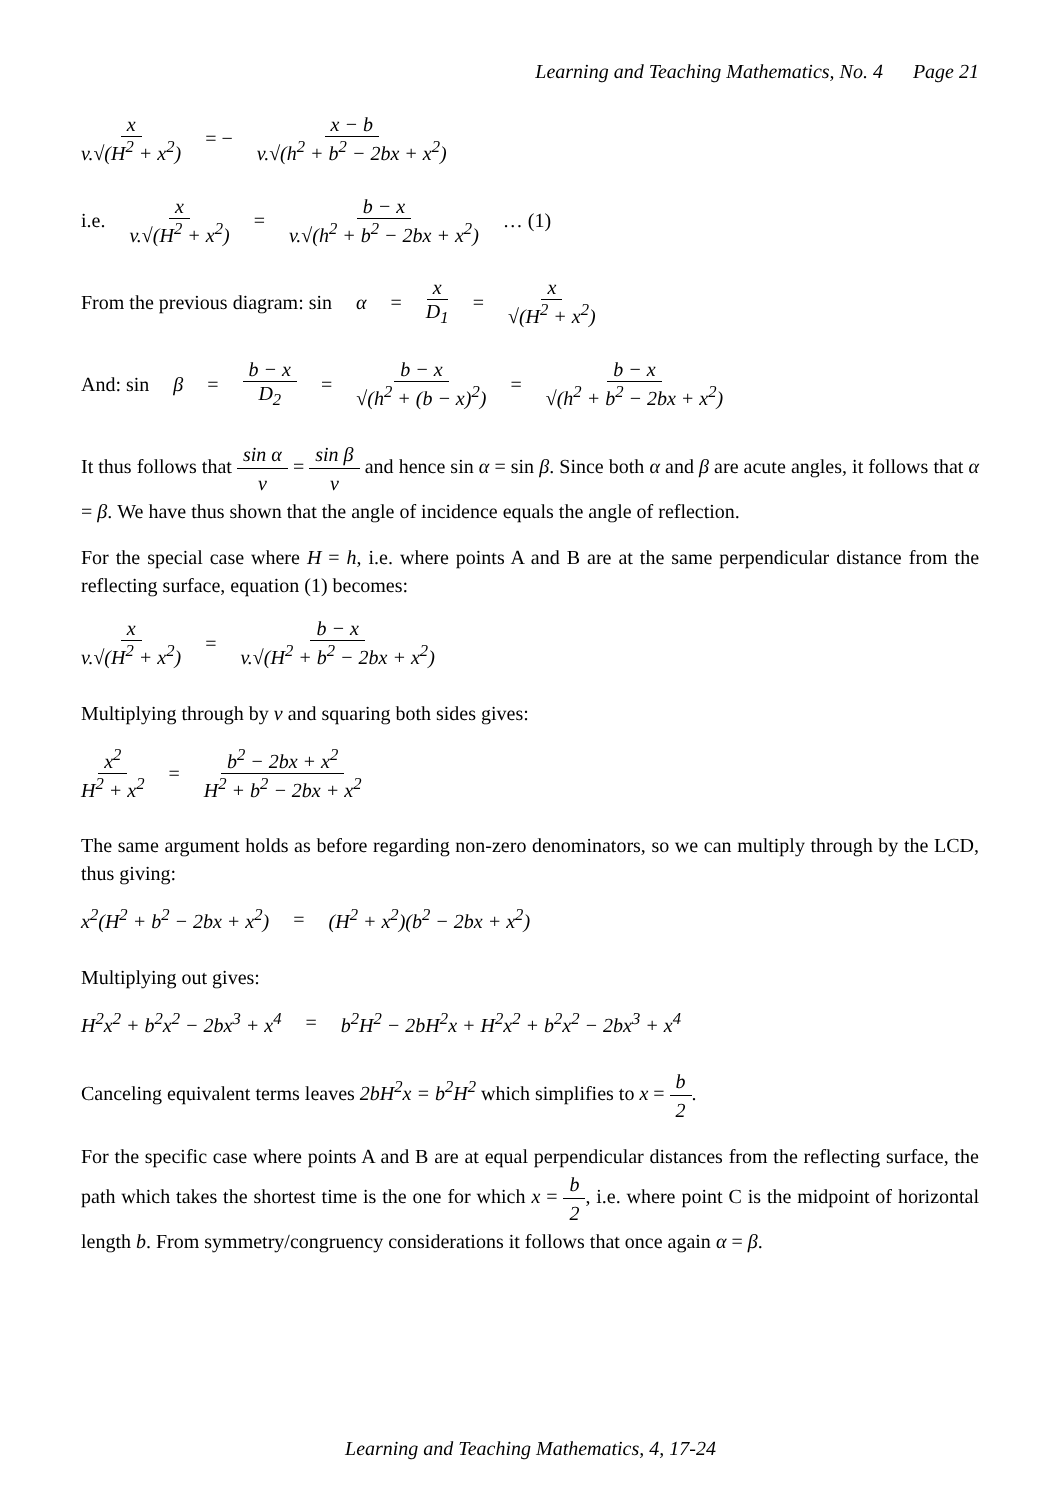Learning and Teaching Mathematics, No. 4 Page 21
x v.√(H<sup>2</sup> + x<sup>2</sup>) = − x − b v.√(h<sup>2</sup> + b<sup>2</sup> − 2bx + x<sup>2</sup>)
i.e. x v.√(H<sup>2</sup> + x<sup>2</sup>) = b − x v.√(h<sup>2</sup> + b<sup>2</sup> − 2bx + x<sup>2</sup>) … (1)
From the previous diagram: sin α = x D<sub>1</sub> = x √(H<sup>2</sup> + x<sup>2</sup>)
And: sin β = b − x D<sub>2</sub> = b − x √(h<sup>2</sup> + (b − x)<sup>2</sup>) = b − x √(h<sup>2</sup> + b<sup>2</sup> − 2bx + x<sup>2</sup>)
It thus follows that sin α v = sin β v and hence sin α = sin β. Since both α and β are acute angles, it follows that α = β. We have thus shown that the angle of incidence equals the angle of reflection.
For the special case where H = h, i.e. where points A and B are at the same perpendicular distance from the reflecting surface, equation (1) becomes:
x v.√(H<sup>2</sup> + x<sup>2</sup>) = b − x v.√(H<sup>2</sup> + b<sup>2</sup> − 2bx + x<sup>2</sup>)
Multiplying through by v and squaring both sides gives:
x<sup>2</sup> H<sup>2</sup> + x<sup>2</sup> = b<sup>2</sup> − 2bx + x<sup>2</sup> H<sup>2</sup> + b<sup>2</sup> − 2bx + x<sup>2</sup>
The same argument holds as before regarding non-zero denominators, so we can multiply through by the LCD, thus giving:
x<sup>2</sup>(H<sup>2</sup> + b<sup>2</sup> − 2bx + x<sup>2</sup>) = (H<sup>2</sup> + x<sup>2</sup>)(b<sup>2</sup> − 2bx + x<sup>2</sup>)
Multiplying out gives:
H<sup>2</sup>x<sup>2</sup> + b<sup>2</sup>x<sup>2</sup> − 2bx<sup>3</sup> + x<sup>4</sup> = b<sup>2</sup>H<sup>2</sup> − 2bH<sup>2</sup>x + H<sup>2</sup>x<sup>2</sup> + b<sup>2</sup>x<sup>2</sup> − 2bx<sup>3</sup> + x<sup>4</sup>
Canceling equivalent terms leaves 2bH<sup>2</sup>x = b<sup>2</sup>H<sup>2</sup> which simplifies to x = b 2.
For the specific case where points A and B are at equal perpendicular distances from the reflecting surface, the path which takes the shortest time is the one for which x = b 2, i.e. where point C is the midpoint of horizontal length b. From symmetry/congruency considerations it follows that once again α = β.
Learning and Teaching Mathematics, 4, 17-24